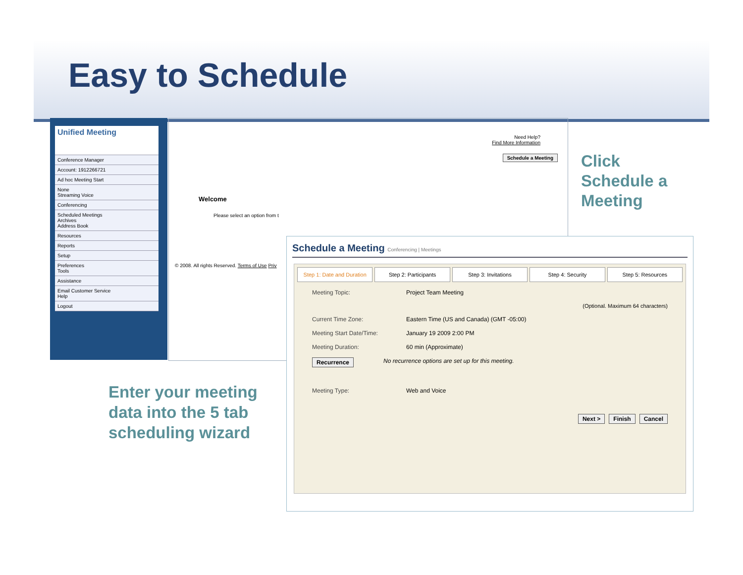Easy to Schedule
Unified Meeting
Conference Manager
Account: 1912266721
Ad hoc Meeting Start
None
Streaming Voice
Conferencing
Scheduled Meetings
Archives
Address Book
Resources
Reports
Setup
Preferences
Tools
Assistance
Email Customer Service
Help
Logout
Need Help?
Find More Information
Schedule a Meeting
Welcome
Please select an option from t
© 2008. All rights Reserved. Terms of Use Priv
Click
Schedule a
Meeting
Enter your meeting
data into the 5 tab
scheduling wizard
Schedule a Meeting Conferencing | Meetings
Step 1: Date and Duration Step 2: Participants Step 3: Invitations Step 4: Security Step 5: Resources
Meeting Topic: Project Team Meeting
(Optional. Maximum 64 characters)
Current Time Zone: Eastern Time (US and Canada) (GMT -05:00)
Meeting Start Date/Time: January 19 2009 2:00 PM
Meeting Duration: 60 min (Approximate)
Recurrence No recurrence options are set up for this meeting.
Meeting Type: Web and Voice
Next > Finish Cancel